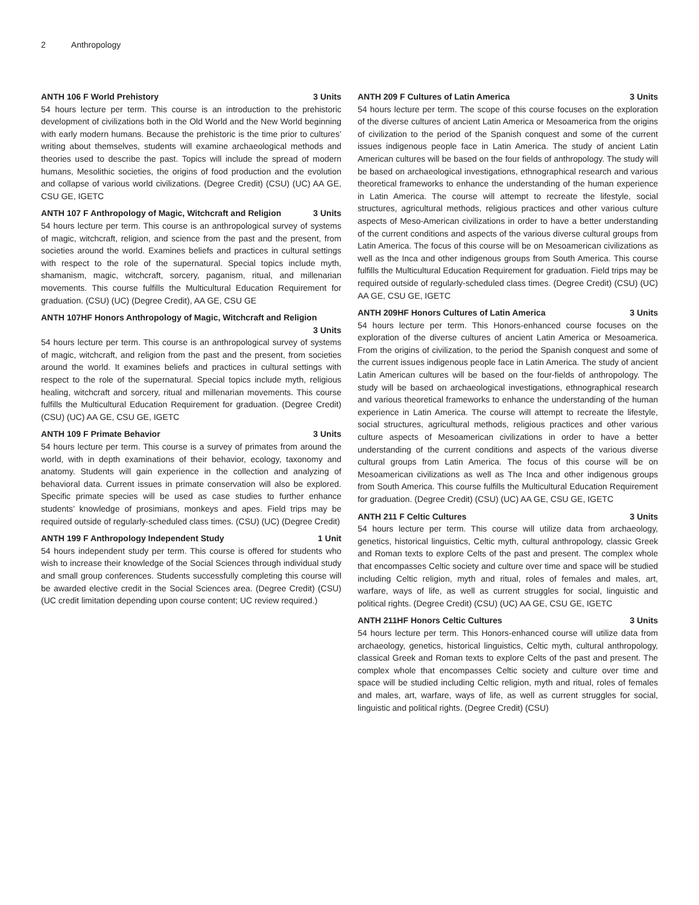2 Anthropology
ANTH 106 F World Prehistory 3 Units
54 hours lecture per term. This course is an introduction to the prehistoric development of civilizations both in the Old World and the New World beginning with early modern humans. Because the prehistoric is the time prior to cultures’ writing about themselves, students will examine archaeological methods and theories used to describe the past. Topics will include the spread of modern humans, Mesolithic societies, the origins of food production and the evolution and collapse of various world civilizations. (Degree Credit) (CSU) (UC) AA GE, CSU GE, IGETC
ANTH 107 F Anthropology of Magic, Witchcraft and Religion 3 Units
54 hours lecture per term. This course is an anthropological survey of systems of magic, witchcraft, religion, and science from the past and the present, from societies around the world. Examines beliefs and practices in cultural settings with respect to the role of the supernatural. Special topics include myth, shamanism, magic, witchcraft, sorcery, paganism, ritual, and millenarian movements. This course fulfills the Multicultural Education Requirement for graduation. (CSU) (UC) (Degree Credit), AA GE, CSU GE
ANTH 107HF Honors Anthropology of Magic, Witchcraft and Religion
3 Units
54 hours lecture per term. This course is an anthropological survey of systems of magic, witchcraft, and religion from the past and the present, from societies around the world. It examines beliefs and practices in cultural settings with respect to the role of the supernatural. Special topics include myth, religious healing, witchcraft and sorcery, ritual and millenarian movements. This course fulfills the Multicultural Education Requirement for graduation. (Degree Credit) (CSU) (UC) AA GE, CSU GE, IGETC
ANTH 109 F Primate Behavior 3 Units
54 hours lecture per term. This course is a survey of primates from around the world, with in depth examinations of their behavior, ecology, taxonomy and anatomy. Students will gain experience in the collection and analyzing of behavioral data. Current issues in primate conservation will also be explored. Specific primate species will be used as case studies to further enhance students’ knowledge of prosimians, monkeys and apes. Field trips may be required outside of regularly-scheduled class times. (CSU) (UC) (Degree Credit)
ANTH 199 F Anthropology Independent Study 1 Unit
54 hours independent study per term. This course is offered for students who wish to increase their knowledge of the Social Sciences through individual study and small group conferences. Students successfully completing this course will be awarded elective credit in the Social Sciences area. (Degree Credit) (CSU) (UC credit limitation depending upon course content; UC review required.)
ANTH 209 F Cultures of Latin America 3 Units
54 hours lecture per term. The scope of this course focuses on the exploration of the diverse cultures of ancient Latin America or Mesoamerica from the origins of civilization to the period of the Spanish conquest and some of the current issues indigenous people face in Latin America. The study of ancient Latin American cultures will be based on the four fields of anthropology. The study will be based on archaeological investigations, ethnographical research and various theoretical frameworks to enhance the understanding of the human experience in Latin America. The course will attempt to recreate the lifestyle, social structures, agricultural methods, religious practices and other various culture aspects of Meso-American civilizations in order to have a better understanding of the current conditions and aspects of the various diverse cultural groups from Latin America. The focus of this course will be on Mesoamerican civilizations as well as the Inca and other indigenous groups from South America. This course fulfills the Multicultural Education Requirement for graduation. Field trips may be required outside of regularly-scheduled class times. (Degree Credit) (CSU) (UC) AA GE, CSU GE, IGETC
ANTH 209HF Honors Cultures of Latin America 3 Units
54 hours lecture per term. This Honors-enhanced course focuses on the exploration of the diverse cultures of ancient Latin America or Mesoamerica. From the origins of civilization, to the period the Spanish conquest and some of the current issues indigenous people face in Latin America. The study of ancient Latin American cultures will be based on the four-fields of anthropology. The study will be based on archaeological investigations, ethnographical research and various theoretical frameworks to enhance the understanding of the human experience in Latin America. The course will attempt to recreate the lifestyle, social structures, agricultural methods, religious practices and other various culture aspects of Mesoamerican civilizations in order to have a better understanding of the current conditions and aspects of the various diverse cultural groups from Latin America. The focus of this course will be on Mesoamerican civilizations as well as The Inca and other indigenous groups from South America. This course fulfills the Multicultural Education Requirement for graduation. (Degree Credit) (CSU) (UC) AA GE, CSU GE, IGETC
ANTH 211 F Celtic Cultures 3 Units
54 hours lecture per term. This course will utilize data from archaeology, genetics, historical linguistics, Celtic myth, cultural anthropology, classic Greek and Roman texts to explore Celts of the past and present. The complex whole that encompasses Celtic society and culture over time and space will be studied including Celtic religion, myth and ritual, roles of females and males, art, warfare, ways of life, as well as current struggles for social, linguistic and political rights. (Degree Credit) (CSU) (UC) AA GE, CSU GE, IGETC
ANTH 211HF Honors Celtic Cultures 3 Units
54 hours lecture per term. This Honors-enhanced course will utilize data from archaeology, genetics, historical linguistics, Celtic myth, cultural anthropology, classical Greek and Roman texts to explore Celts of the past and present. The complex whole that encompasses Celtic society and culture over time and space will be studied including Celtic religion, myth and ritual, roles of females and males, art, warfare, ways of life, as well as current struggles for social, linguistic and political rights. (Degree Credit) (CSU)